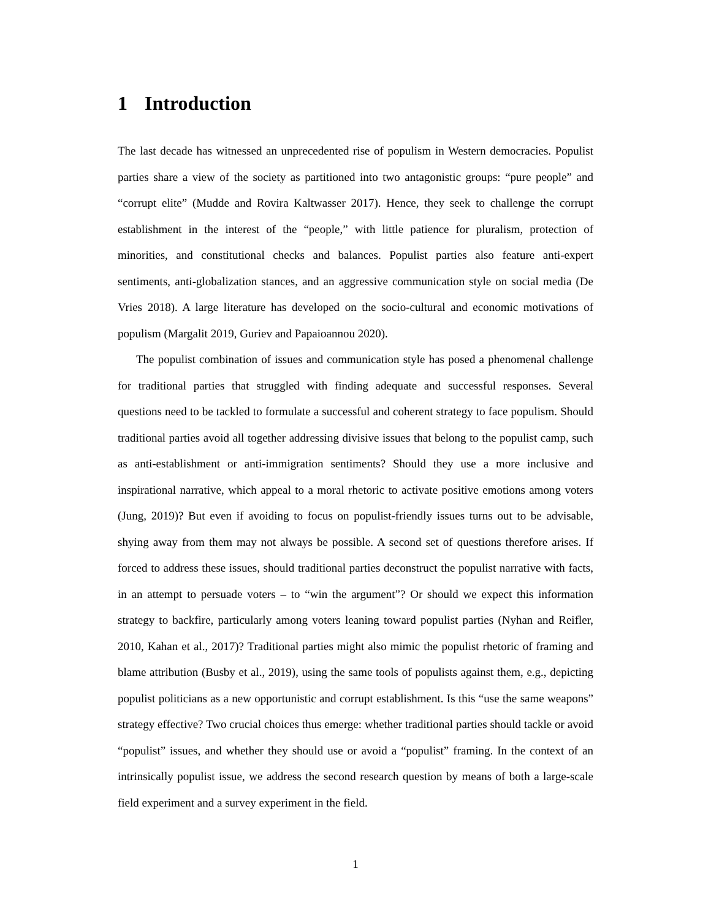1 Introduction
The last decade has witnessed an unprecedented rise of populism in Western democracies. Populist parties share a view of the society as partitioned into two antagonistic groups: “pure people” and “corrupt elite” (Mudde and Rovira Kaltwasser 2017). Hence, they seek to challenge the corrupt establishment in the interest of the “people,” with little patience for pluralism, protection of minorities, and constitutional checks and balances. Populist parties also feature anti-expert sentiments, anti-globalization stances, and an aggressive communication style on social media (De Vries 2018). A large literature has developed on the socio-cultural and economic motivations of populism (Margalit 2019, Guriev and Papaioannou 2020).
The populist combination of issues and communication style has posed a phenomenal challenge for traditional parties that struggled with finding adequate and successful responses. Several questions need to be tackled to formulate a successful and coherent strategy to face populism. Should traditional parties avoid all together addressing divisive issues that belong to the populist camp, such as anti-establishment or anti-immigration sentiments? Should they use a more inclusive and inspirational narrative, which appeal to a moral rhetoric to activate positive emotions among voters (Jung, 2019)? But even if avoiding to focus on populist-friendly issues turns out to be advisable, shying away from them may not always be possible. A second set of questions therefore arises. If forced to address these issues, should traditional parties deconstruct the populist narrative with facts, in an attempt to persuade voters – to “win the argument”? Or should we expect this information strategy to backfire, particularly among voters leaning toward populist parties (Nyhan and Reifler, 2010, Kahan et al., 2017)? Traditional parties might also mimic the populist rhetoric of framing and blame attribution (Busby et al., 2019), using the same tools of populists against them, e.g., depicting populist politicians as a new opportunistic and corrupt establishment. Is this “use the same weapons” strategy effective? Two crucial choices thus emerge: whether traditional parties should tackle or avoid “populist” issues, and whether they should use or avoid a “populist” framing. In the context of an intrinsically populist issue, we address the second research question by means of both a large-scale field experiment and a survey experiment in the field.
1